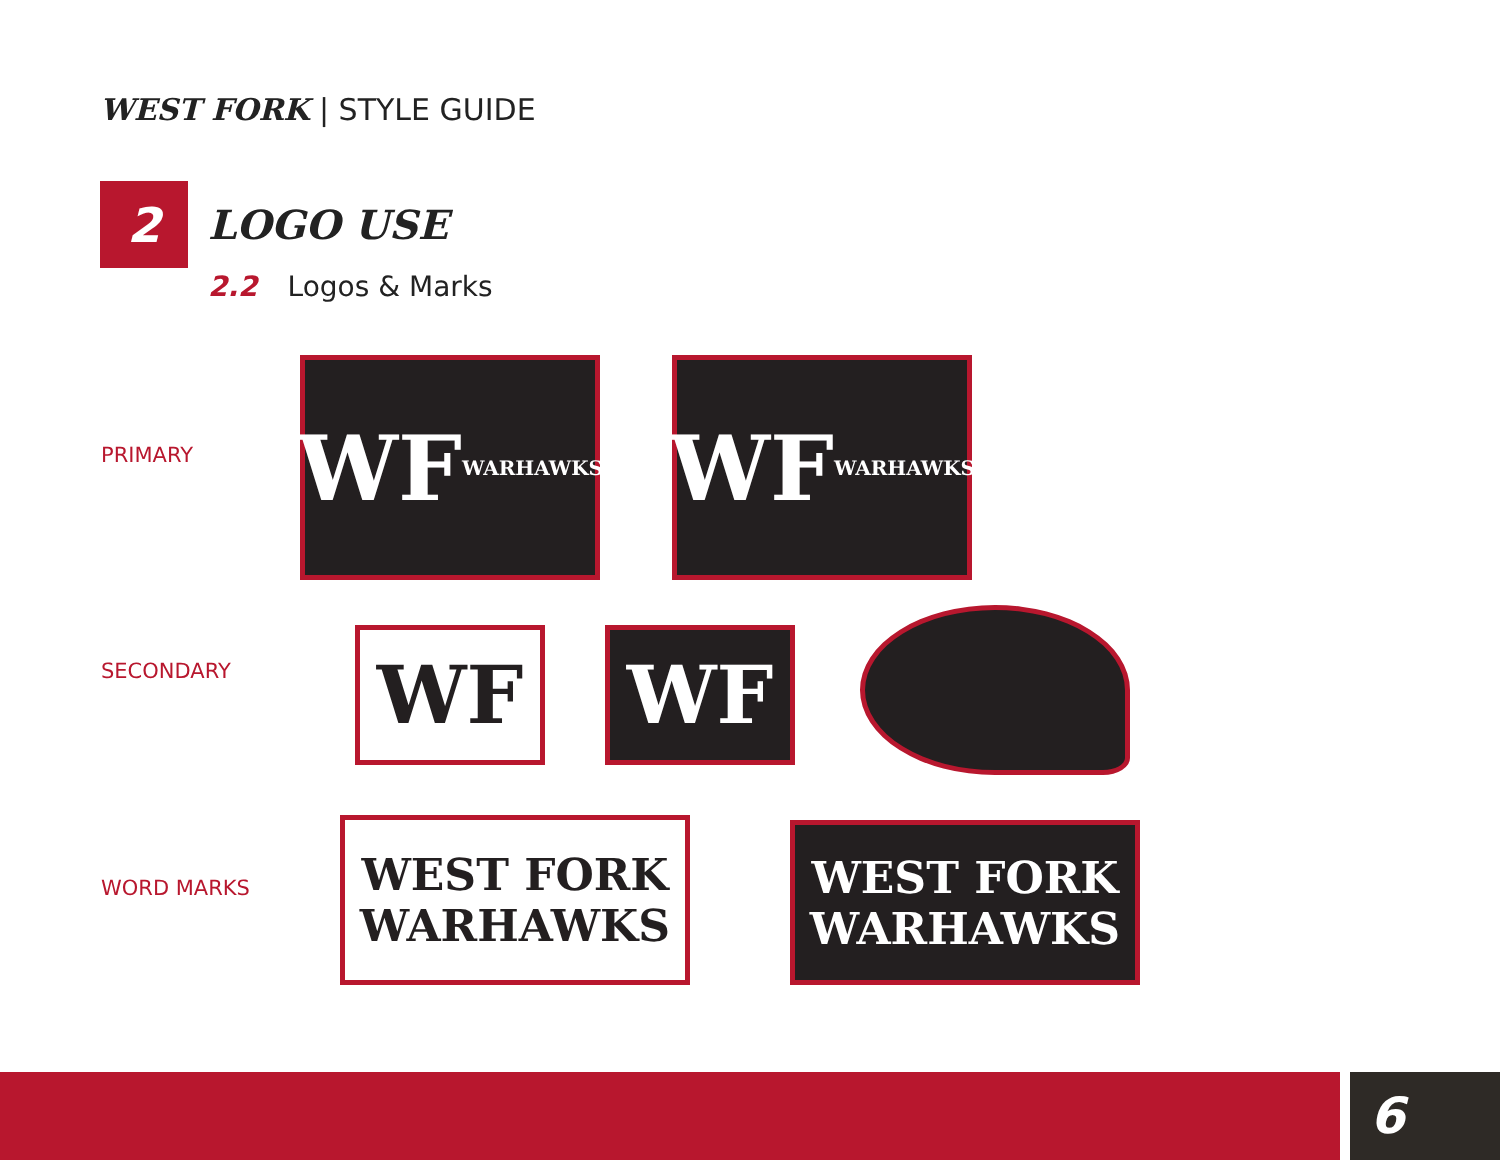WEST FORK | STYLE GUIDE
2
LOGO USE
2.2 Logos & Marks
PRIMARY
WF
WARHAWKS
WF
WARHAWKS
SECONDARY WF WF
WORD MARKS
WEST FORK
WARHAWKS
WEST FORK
WARHAWKS
6